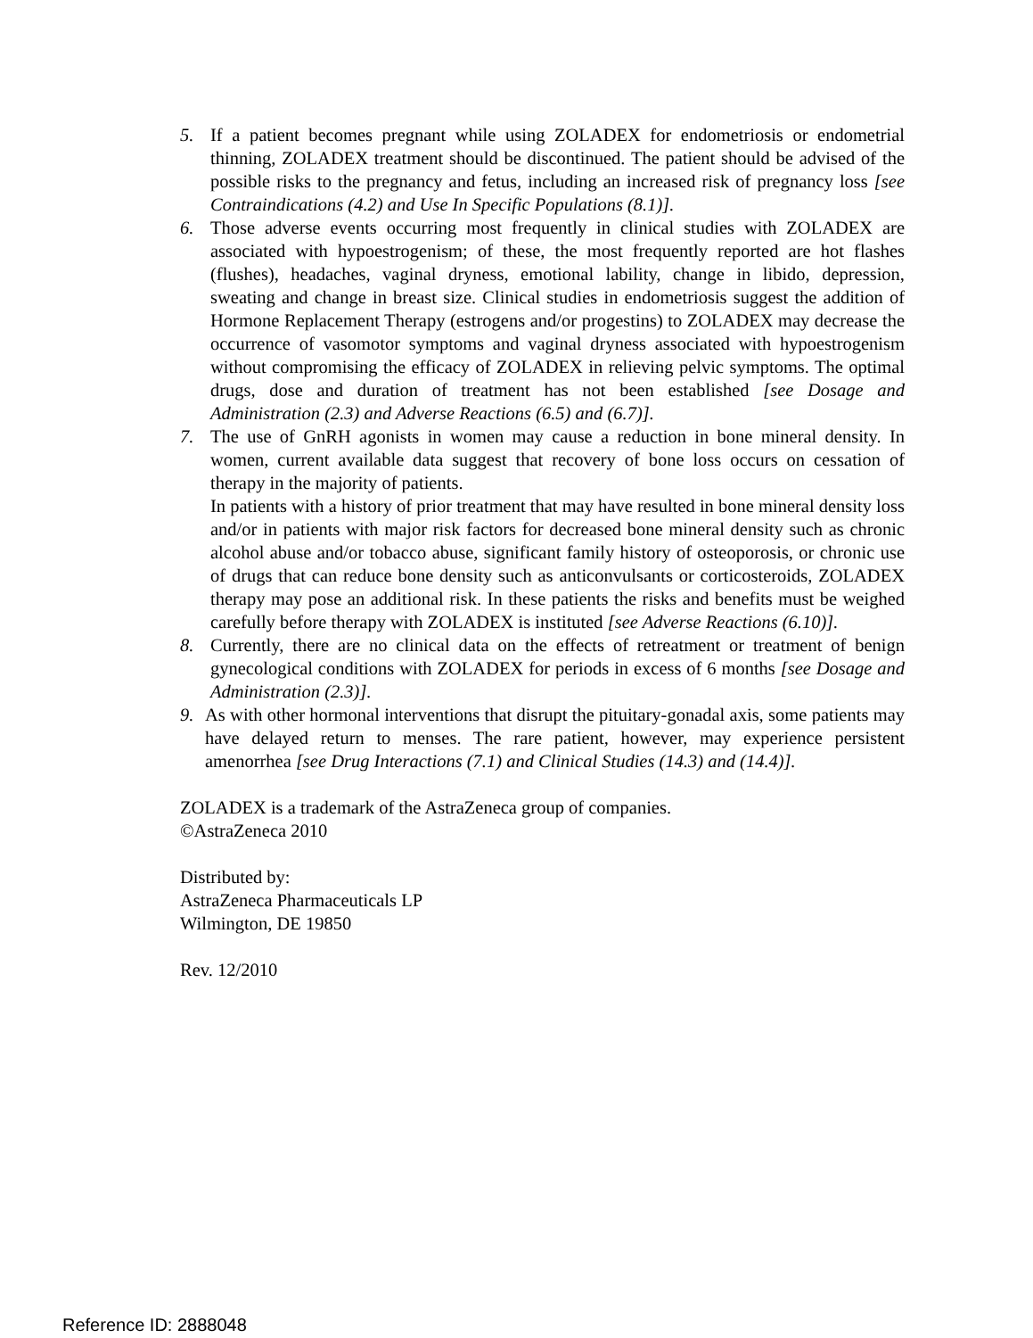5. If a patient becomes pregnant while using ZOLADEX for endometriosis or endometrial thinning, ZOLADEX treatment should be discontinued. The patient should be advised of the possible risks to the pregnancy and fetus, including an increased risk of pregnancy loss [see Contraindications (4.2) and Use In Specific Populations (8.1)].
6. Those adverse events occurring most frequently in clinical studies with ZOLADEX are associated with hypoestrogenism; of these, the most frequently reported are hot flashes (flushes), headaches, vaginal dryness, emotional lability, change in libido, depression, sweating and change in breast size. Clinical studies in endometriosis suggest the addition of Hormone Replacement Therapy (estrogens and/or progestins) to ZOLADEX may decrease the occurrence of vasomotor symptoms and vaginal dryness associated with hypoestrogenism without compromising the efficacy of ZOLADEX in relieving pelvic symptoms. The optimal drugs, dose and duration of treatment has not been established [see Dosage and Administration (2.3) and Adverse Reactions (6.5) and (6.7)].
7. The use of GnRH agonists in women may cause a reduction in bone mineral density. In women, current available data suggest that recovery of bone loss occurs on cessation of therapy in the majority of patients.
In patients with a history of prior treatment that may have resulted in bone mineral density loss and/or in patients with major risk factors for decreased bone mineral density such as chronic alcohol abuse and/or tobacco abuse, significant family history of osteoporosis, or chronic use of drugs that can reduce bone density such as anticonvulsants or corticosteroids, ZOLADEX therapy may pose an additional risk. In these patients the risks and benefits must be weighed carefully before therapy with ZOLADEX is instituted [see Adverse Reactions (6.10)].
8. Currently, there are no clinical data on the effects of retreatment or treatment of benign gynecological conditions with ZOLADEX for periods in excess of 6 months [see Dosage and Administration (2.3)].
9. As with other hormonal interventions that disrupt the pituitary-gonadal axis, some patients may have delayed return to menses. The rare patient, however, may experience persistent amenorrhea [see Drug Interactions (7.1) and Clinical Studies (14.3) and (14.4)].
ZOLADEX is a trademark of the AstraZeneca group of companies.
©AstraZeneca 2010
Distributed by:
AstraZeneca Pharmaceuticals LP
Wilmington, DE 19850
Rev. 12/2010
Reference ID: 2888048